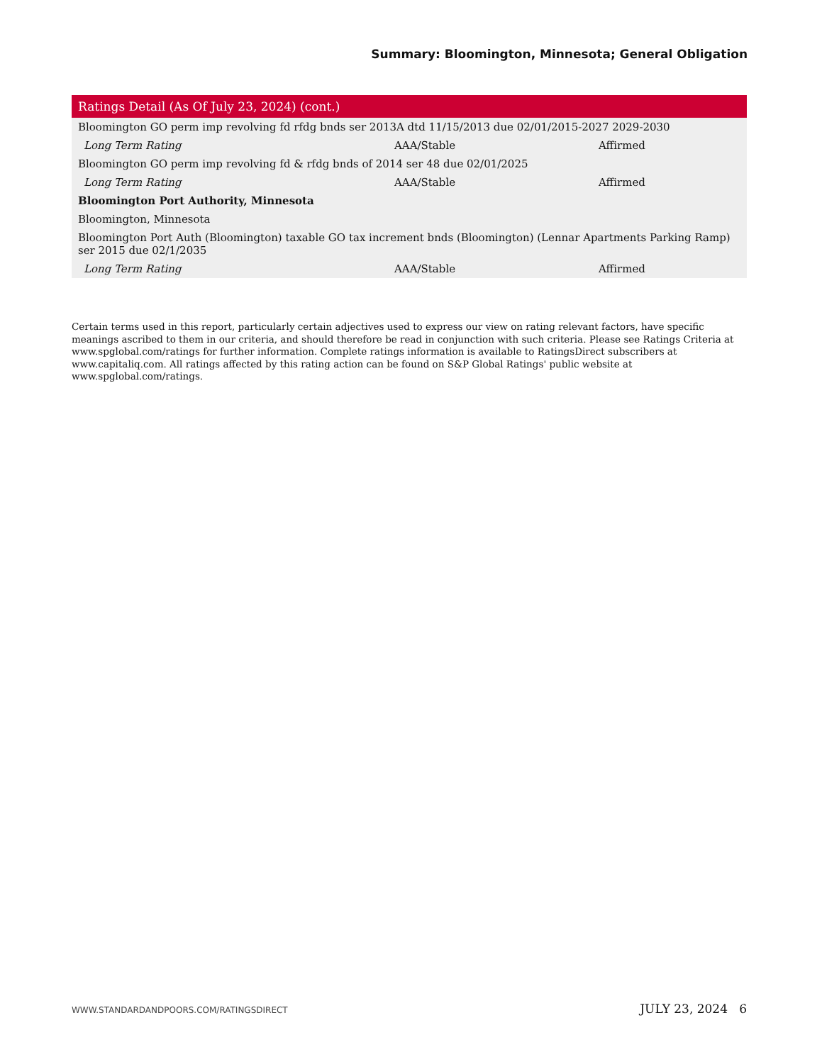Summary: Bloomington, Minnesota; General Obligation
| Ratings Detail (As Of July 23, 2024) (cont.) | | |
| --- | --- | --- |
| Bloomington GO perm imp revolving fd rfdg bnds ser 2013A dtd 11/15/2013 due 02/01/2015-2027 2029-2030 | | |
| Long Term Rating | AAA/Stable | Affirmed |
| Bloomington GO perm imp revolving fd & rfdg bnds of 2014 ser 48 due 02/01/2025 | | |
| Long Term Rating | AAA/Stable | Affirmed |
| Bloomington Port Authority, Minnesota | | |
| Bloomington, Minnesota | | |
| Bloomington Port Auth (Bloomington) taxable GO tax increment bnds (Bloomington) (Lennar Apartments Parking Ramp) ser 2015 due 02/1/2035 | | |
| Long Term Rating | AAA/Stable | Affirmed |
Certain terms used in this report, particularly certain adjectives used to express our view on rating relevant factors, have specific meanings ascribed to them in our criteria, and should therefore be read in conjunction with such criteria. Please see Ratings Criteria at www.spglobal.com/ratings for further information. Complete ratings information is available to RatingsDirect subscribers at www.capitaliq.com. All ratings affected by this rating action can be found on S&P Global Ratings' public website at www.spglobal.com/ratings.
WWW.STANDARDANDPOORS.COM/RATINGSDIRECT JULY 23, 2024 6